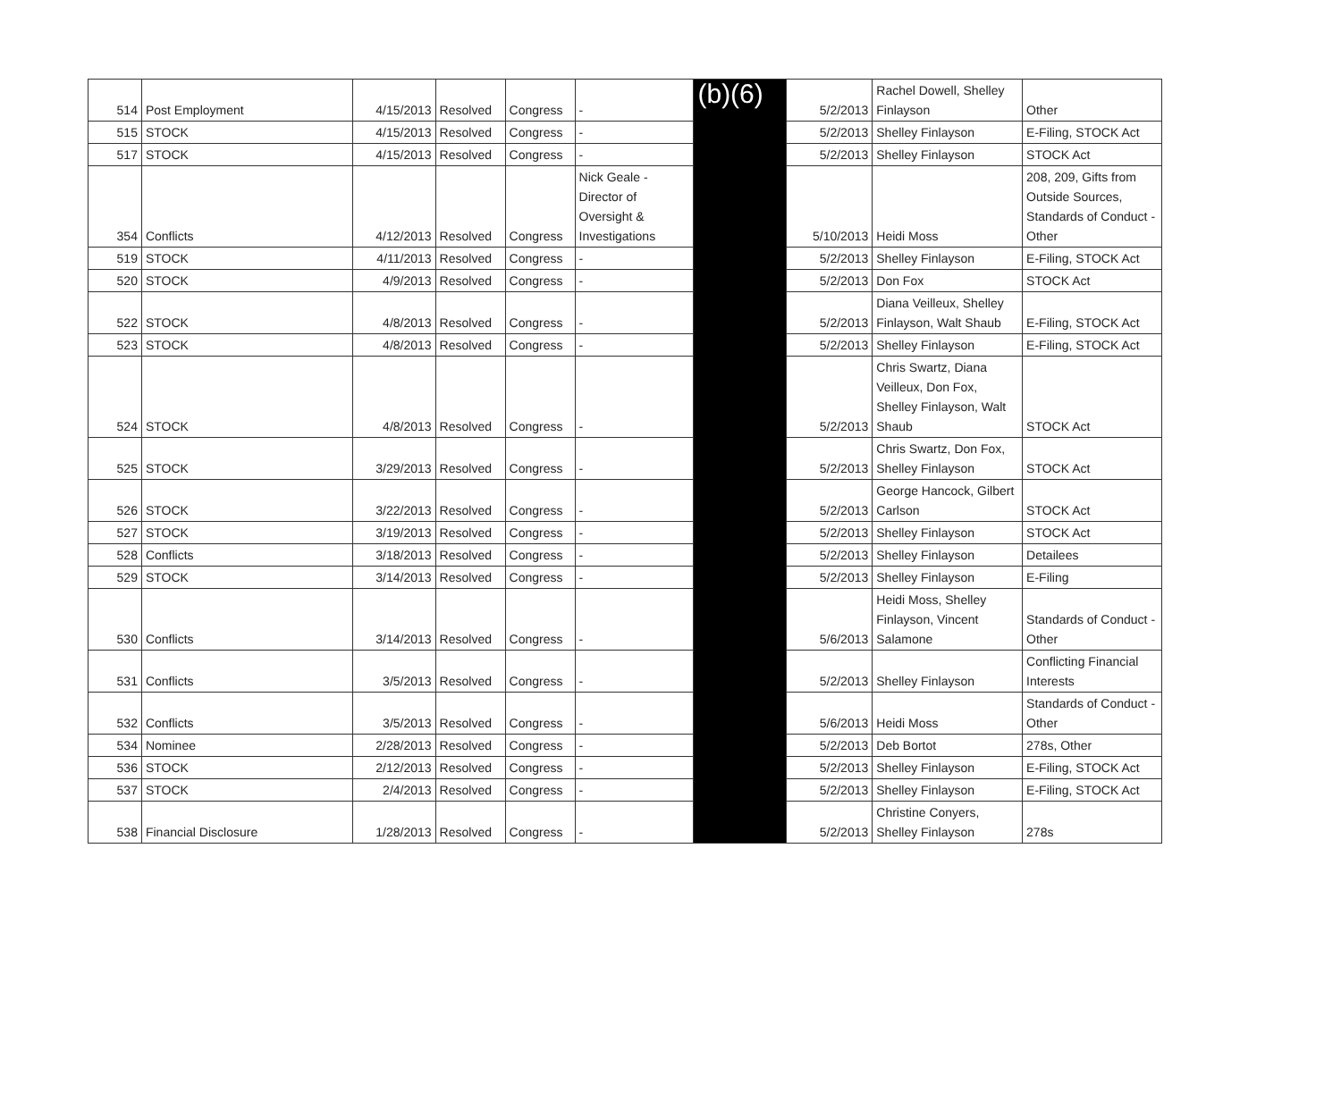| 514 | Post Employment | 4/15/2013 | Resolved | Congress | - | (b)(6) | 5/2/2013 | Rachel Dowell, Shelley Finlayson | Other |
| 515 | STOCK | 4/15/2013 | Resolved | Congress | - | | 5/2/2013 | Shelley Finlayson | E-Filing, STOCK Act |
| 517 | STOCK | 4/15/2013 | Resolved | Congress | - | | 5/2/2013 | Shelley Finlayson | STOCK Act |
| 354 | Conflicts | 4/12/2013 | Resolved | Congress | Nick Geale - Director of Oversight & Investigations | | 5/10/2013 | Heidi Moss | 208, 209, Gifts from Outside Sources, Standards of Conduct - Other |
| 519 | STOCK | 4/11/2013 | Resolved | Congress | - | | 5/2/2013 | Shelley Finlayson | E-Filing, STOCK Act |
| 520 | STOCK | 4/9/2013 | Resolved | Congress | - | | 5/2/2013 | Don Fox | STOCK Act |
| 522 | STOCK | 4/8/2013 | Resolved | Congress | - | | 5/2/2013 | Diana Veilleux, Shelley Finlayson, Walt Shaub | E-Filing, STOCK Act |
| 523 | STOCK | 4/8/2013 | Resolved | Congress | - | | 5/2/2013 | Shelley Finlayson | E-Filing, STOCK Act |
| 524 | STOCK | 4/8/2013 | Resolved | Congress | - | | 5/2/2013 | Chris Swartz, Diana Veilleux, Don Fox, Shelley Finlayson, Walt Shaub | STOCK Act |
| 525 | STOCK | 3/29/2013 | Resolved | Congress | - | | 5/2/2013 | Chris Swartz, Don Fox, Shelley Finlayson | STOCK Act |
| 526 | STOCK | 3/22/2013 | Resolved | Congress | - | | 5/2/2013 | George Hancock, Gilbert Carlson | STOCK Act |
| 527 | STOCK | 3/19/2013 | Resolved | Congress | - | | 5/2/2013 | Shelley Finlayson | STOCK Act |
| 528 | Conflicts | 3/18/2013 | Resolved | Congress | - | | 5/2/2013 | Shelley Finlayson | Detailees |
| 529 | STOCK | 3/14/2013 | Resolved | Congress | - | | 5/2/2013 | Shelley Finlayson | E-Filing |
| 530 | Conflicts | 3/14/2013 | Resolved | Congress | - | | 5/6/2013 | Heidi Moss, Shelley Finlayson, Vincent Salamone | Standards of Conduct - Other |
| 531 | Conflicts | 3/5/2013 | Resolved | Congress | - | | 5/2/2013 | Shelley Finlayson | Conflicting Financial Interests |
| 532 | Conflicts | 3/5/2013 | Resolved | Congress | - | | 5/6/2013 | Heidi Moss | Standards of Conduct - Other |
| 534 | Nominee | 2/28/2013 | Resolved | Congress | - | | 5/2/2013 | Deb Bortot | 278s, Other |
| 536 | STOCK | 2/12/2013 | Resolved | Congress | - | | 5/2/2013 | Shelley Finlayson | E-Filing, STOCK Act |
| 537 | STOCK | 2/4/2013 | Resolved | Congress | - | | 5/2/2013 | Shelley Finlayson | E-Filing, STOCK Act |
| 538 | Financial Disclosure | 1/28/2013 | Resolved | Congress | - | | 5/2/2013 | Christine Conyers, Shelley Finlayson | 278s |